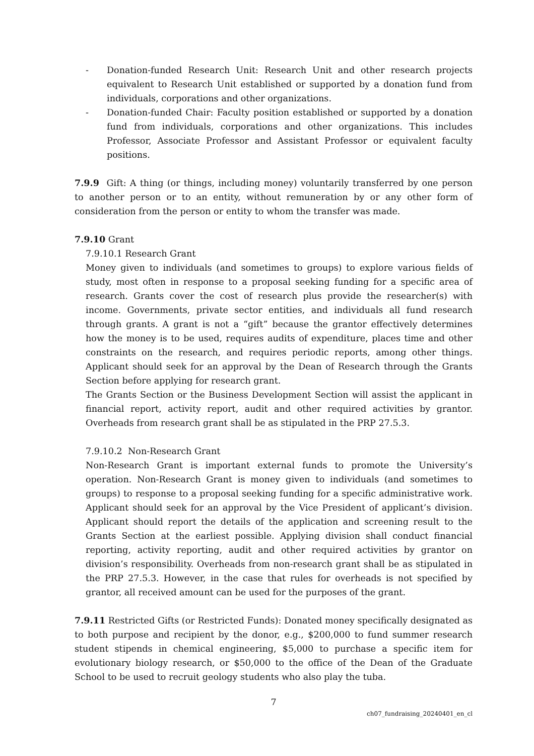- Donation-funded Research Unit: Research Unit and other research projects equivalent to Research Unit established or supported by a donation fund from individuals, corporations and other organizations.
- Donation-funded Chair: Faculty position established or supported by a donation fund from individuals, corporations and other organizations. This includes Professor, Associate Professor and Assistant Professor or equivalent faculty positions.
7.9.9 Gift: A thing (or things, including money) voluntarily transferred by one person to another person or to an entity, without remuneration by or any other form of consideration from the person or entity to whom the transfer was made.
7.9.10 Grant
7.9.10.1 Research Grant
Money given to individuals (and sometimes to groups) to explore various fields of study, most often in response to a proposal seeking funding for a specific area of research. Grants cover the cost of research plus provide the researcher(s) with income. Governments, private sector entities, and individuals all fund research through grants. A grant is not a “gift” because the grantor effectively determines how the money is to be used, requires audits of expenditure, places time and other constraints on the research, and requires periodic reports, among other things. Applicant should seek for an approval by the Dean of Research through the Grants Section before applying for research grant.
The Grants Section or the Business Development Section will assist the applicant in financial report, activity report, audit and other required activities by grantor. Overheads from research grant shall be as stipulated in the PRP 27.5.3.
7.9.10.2 Non-Research Grant
Non-Research Grant is important external funds to promote the University’s operation. Non-Research Grant is money given to individuals (and sometimes to groups) to response to a proposal seeking funding for a specific administrative work. Applicant should seek for an approval by the Vice President of applicant’s division. Applicant should report the details of the application and screening result to the Grants Section at the earliest possible. Applying division shall conduct financial reporting, activity reporting, audit and other required activities by grantor on division’s responsibility. Overheads from non-research grant shall be as stipulated in the PRP 27.5.3. However, in the case that rules for overheads is not specified by grantor, all received amount can be used for the purposes of the grant.
7.9.11 Restricted Gifts (or Restricted Funds): Donated money specifically designated as to both purpose and recipient by the donor, e.g., $200,000 to fund summer research student stipends in chemical engineering, $5,000 to purchase a specific item for evolutionary biology research, or $50,000 to the office of the Dean of the Graduate School to be used to recruit geology students who also play the tuba.
7
ch07_fundraising_20240401_en_cl